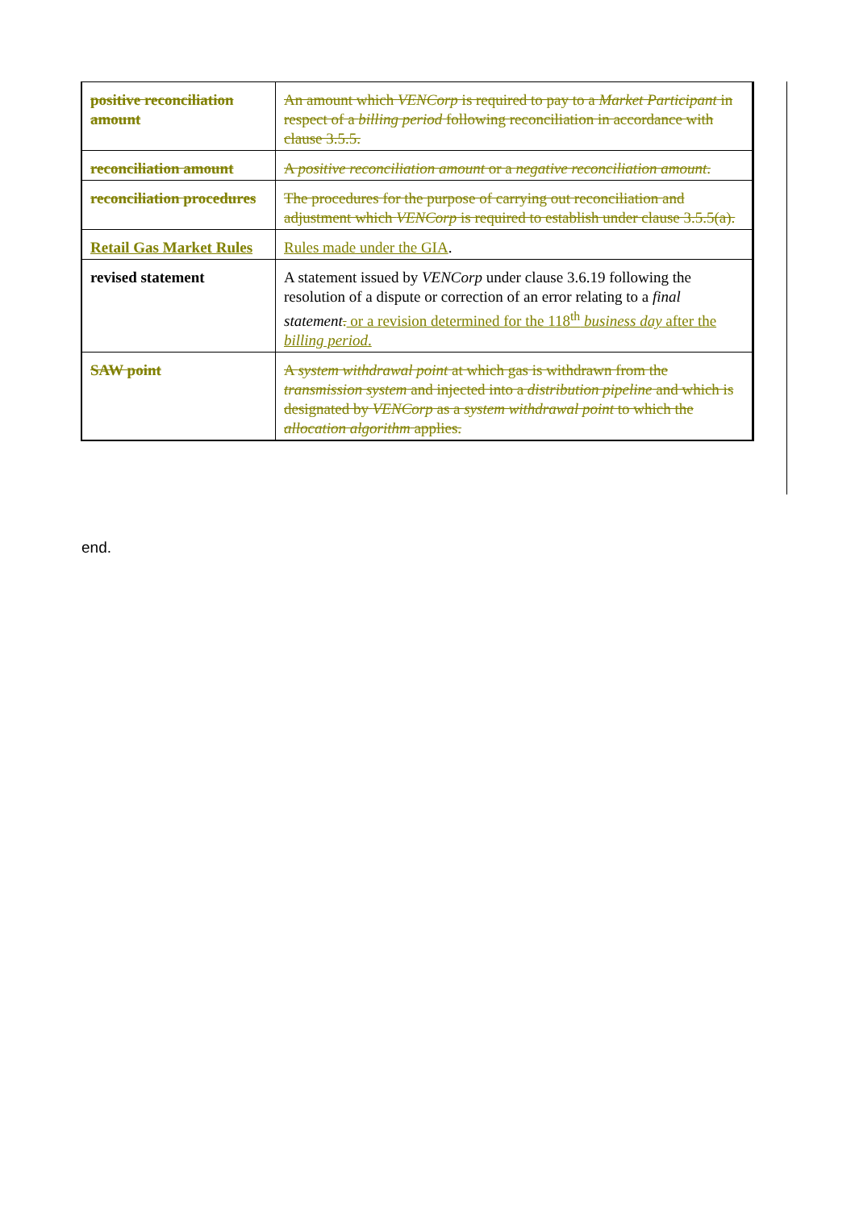| positive reconciliation amount | An amount which VENCorp is required to pay to a Market Participant in respect of a billing period following reconciliation in accordance with clause 3.5.5. |
| reconciliation amount | A positive reconciliation amount or a negative reconciliation amount . |
| reconciliation procedures | The procedures for the purpose of carrying out reconciliation and adjustment which VENCorp is required to establish under clause 3.5.5(a). |
| Retail Gas Market Rules | Rules made under the GIA . |
| revised statement | A statement issued by VENCorp under clause 3.6.19 following the resolution of a dispute or correction of an error relating to a final statement . or a revision determined for the 118<sup>th</sup> business day after the billing period . |
| SAW point | A system withdrawal point at which gas is withdrawn from the transmission system and injected into a distribution pipeline and which is designated by VENCorp as a system withdrawal point to which the allocation algorithm applies. |
end.